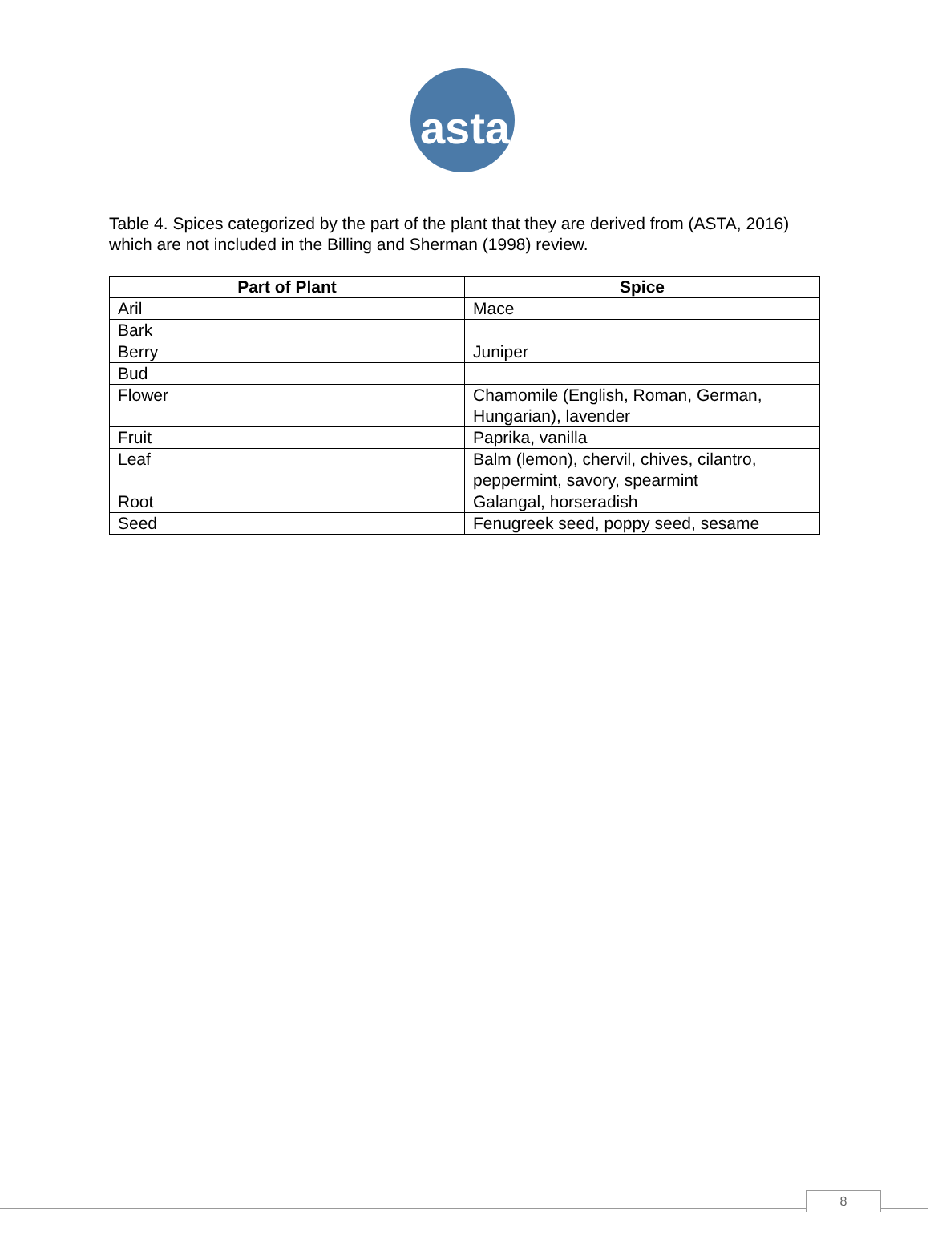asta
Table 4. Spices categorized by the part of the plant that they are derived from (ASTA, 2016) which are not included in the Billing and Sherman (1998) review.
| Part of Plant | Spice |
| --- | --- |
| Aril | Mace |
| Bark | |
| Berry | Juniper |
| Bud | |
| Flower | Chamomile (English, Roman, German, Hungarian), lavender |
| Fruit | Paprika, vanilla |
| Leaf | Balm (lemon), chervil, chives, cilantro, peppermint, savory, spearmint |
| Root | Galangal, horseradish |
| Seed | Fenugreek seed, poppy seed, sesame |
8